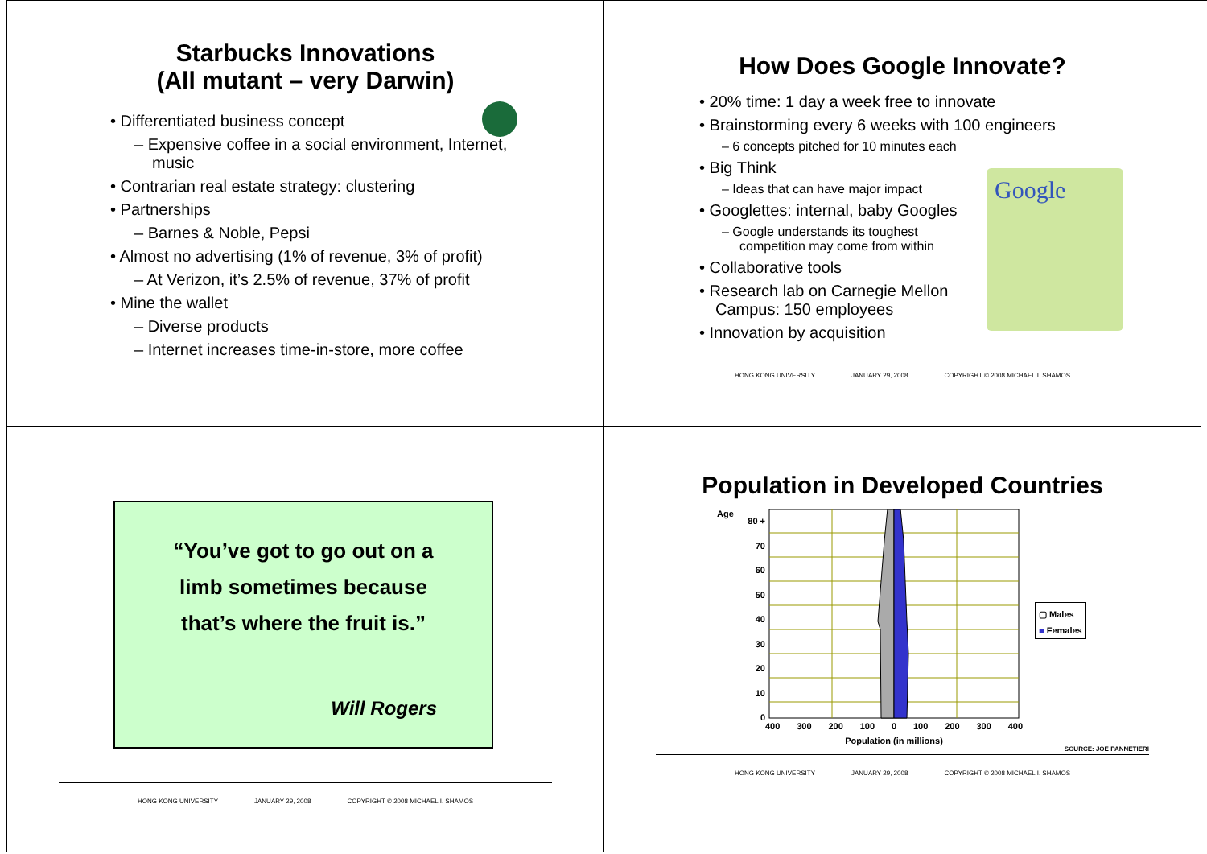Starbucks Innovations
(All mutant – very Darwin)
• Differentiated business concept
– Expensive coffee in a social environment, Internet, music
• Contrarian real estate strategy: clustering
• Partnerships
– Barnes & Noble, Pepsi
• Almost no advertising (1% of revenue, 3% of profit)
– At Verizon, it’s 2.5% of revenue, 37% of profit
• Mine the wallet
– Diverse products
– Internet increases time-in-store, more coffee
How Does Google Innovate?
Google
• 20% time: 1 day a week free to innovate
• Brainstorming every 6 weeks with 100 engineers
– 6 concepts pitched for 10 minutes each
• Big Think
– Ideas that can have major impact
• Googlettes: internal, baby Googles
– Google understands its toughest competition may come from within
• Collaborative tools
• Research lab on Carnegie Mellon Campus: 150 employees
• Innovation by acquisition
HONG KONG UNIVERSITY JANUARY 29, 2008 COPYRIGHT © 2008 MICHAEL I. SHAMOS
“You’ve got to go out on a
limb sometimes because
that’s where the fruit is.”
Will Rogers
HONG KONG UNIVERSITY JANUARY 29, 2008 COPYRIGHT © 2008 MICHAEL I. SHAMOS
Population in Developed Countries
Age
80 +
70
60
50
40
30
20
10
0
400 300 200 100 0 100 200 300 400
Population (in millions)
▢ Males
■ Females
SOURCE: JOE PANNETIERI
HONG KONG UNIVERSITY JANUARY 29, 2008 COPYRIGHT © 2008 MICHAEL I. SHAMOS